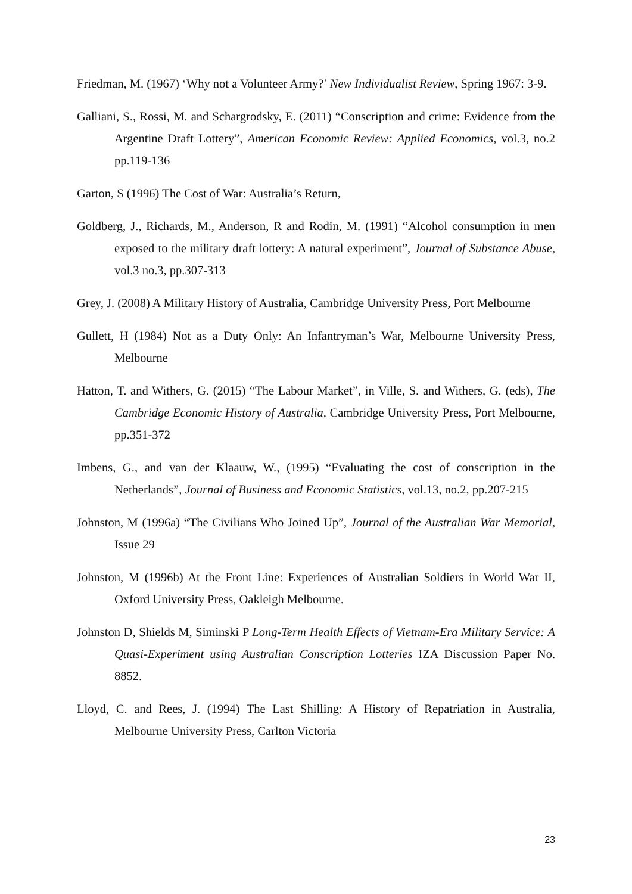Friedman, M. (1967) ‘Why not a Volunteer Army?’ New Individualist Review, Spring 1967: 3-9.
Galliani, S., Rossi, M. and Schargrodsky, E. (2011) “Conscription and crime: Evidence from the Argentine Draft Lottery”, American Economic Review: Applied Economics, vol.3, no.2 pp.119-136
Garton, S (1996) The Cost of War: Australia’s Return,
Goldberg, J., Richards, M., Anderson, R and Rodin, M. (1991) “Alcohol consumption in men exposed to the military draft lottery: A natural experiment”, Journal of Substance Abuse, vol.3 no.3, pp.307-313
Grey, J. (2008) A Military History of Australia, Cambridge University Press, Port Melbourne
Gullett, H (1984) Not as a Duty Only: An Infantryman’s War, Melbourne University Press, Melbourne
Hatton, T. and Withers, G. (2015) “The Labour Market”, in Ville, S. and Withers, G. (eds), The Cambridge Economic History of Australia, Cambridge University Press, Port Melbourne, pp.351-372
Imbens, G., and van der Klaauw, W., (1995) “Evaluating the cost of conscription in the Netherlands”, Journal of Business and Economic Statistics, vol.13, no.2, pp.207-215
Johnston, M (1996a) “The Civilians Who Joined Up”, Journal of the Australian War Memorial, Issue 29
Johnston, M (1996b) At the Front Line: Experiences of Australian Soldiers in World War II, Oxford University Press, Oakleigh Melbourne.
Johnston D, Shields M, Siminski P Long-Term Health Effects of Vietnam-Era Military Service: A Quasi-Experiment using Australian Conscription Lotteries IZA Discussion Paper No. 8852.
Lloyd, C. and Rees, J. (1994) The Last Shilling: A History of Repatriation in Australia, Melbourne University Press, Carlton Victoria
23